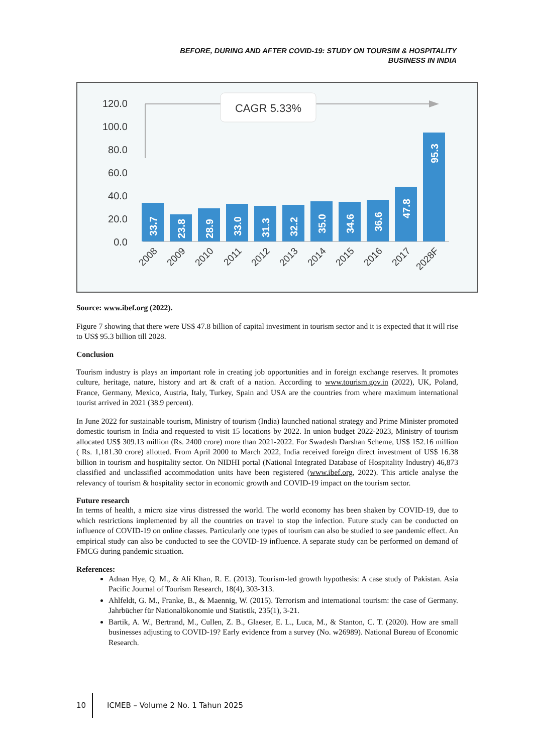BEFORE, DURING AND AFTER COVID-19: STUDY ON TOURSIM & HOSPITALITY
BUSINESS IN INDIA
120.0
100.0
80.0
60.0
40.0
20.0
0.0
CAGR 5.33%
33.7
23.8
28.9
33.0
31.3
32.2
35.0
34.6
36.6
47.8
95.3
2008
2009
2010
2011
2012
2013
2014
2015
2016
2017
2028F
Source: www.ibef.org (2022).
Figure 7 showing that there were US$ 47.8 billion of capital investment in tourism sector and it is expected that it will rise to US$ 95.3 billion till 2028.
Conclusion
Tourism industry is plays an important role in creating job opportunities and in foreign exchange reserves. It promotes culture, heritage, nature, history and art & craft of a nation. According to www.tourism.gov.in (2022), UK, Poland, France, Germany, Mexico, Austria, Italy, Turkey, Spain and USA are the countries from where maximum international tourist arrived in 2021 (38.9 percent).
In June 2022 for sustainable tourism, Ministry of tourism (India) launched national strategy and Prime Minister promoted domestic tourism in India and requested to visit 15 locations by 2022. In union budget 2022-2023, Ministry of tourism allocated US$ 309.13 million (Rs. 2400 crore) more than 2021-2022. For Swadesh Darshan Scheme, US$ 152.16 million ( Rs. 1,181.30 crore) allotted. From April 2000 to March 2022, India received foreign direct investment of US$ 16.38 billion in tourism and hospitality sector. On NIDHI portal (National Integrated Database of Hospitality Industry) 46,873 classified and unclassified accommodation units have been registered (www.ibef.org, 2022). This article analyse the relevancy of tourism & hospitality sector in economic growth and COVID-19 impact on the tourism sector.
Future research
In terms of health, a micro size virus distressed the world. The world economy has been shaken by COVID-19, due to which restrictions implemented by all the countries on travel to stop the infection. Future study can be conducted on influence of COVID-19 on online classes. Particularly one types of tourism can also be studied to see pandemic effect. An empirical study can also be conducted to see the COVID-19 influence. A separate study can be performed on demand of FMCG during pandemic situation.
References:
Adnan Hye, Q. M., & Ali Khan, R. E. (2013). Tourism-led growth hypothesis: A case study of Pakistan. Asia Pacific Journal of Tourism Research, 18(4), 303-313.
Ahlfeldt, G. M., Franke, B., & Maennig, W. (2015). Terrorism and international tourism: the case of Germany. Jahrbücher für Nationalökonomie und Statistik, 235(1), 3-21.
Bartik, A. W., Bertrand, M., Cullen, Z. B., Glaeser, E. L., Luca, M., & Stanton, C. T. (2020). How are small businesses adjusting to COVID-19? Early evidence from a survey (No. w26989). National Bureau of Economic Research.
10 ICMEB – Volume 2 No. 1 Tahun 2025